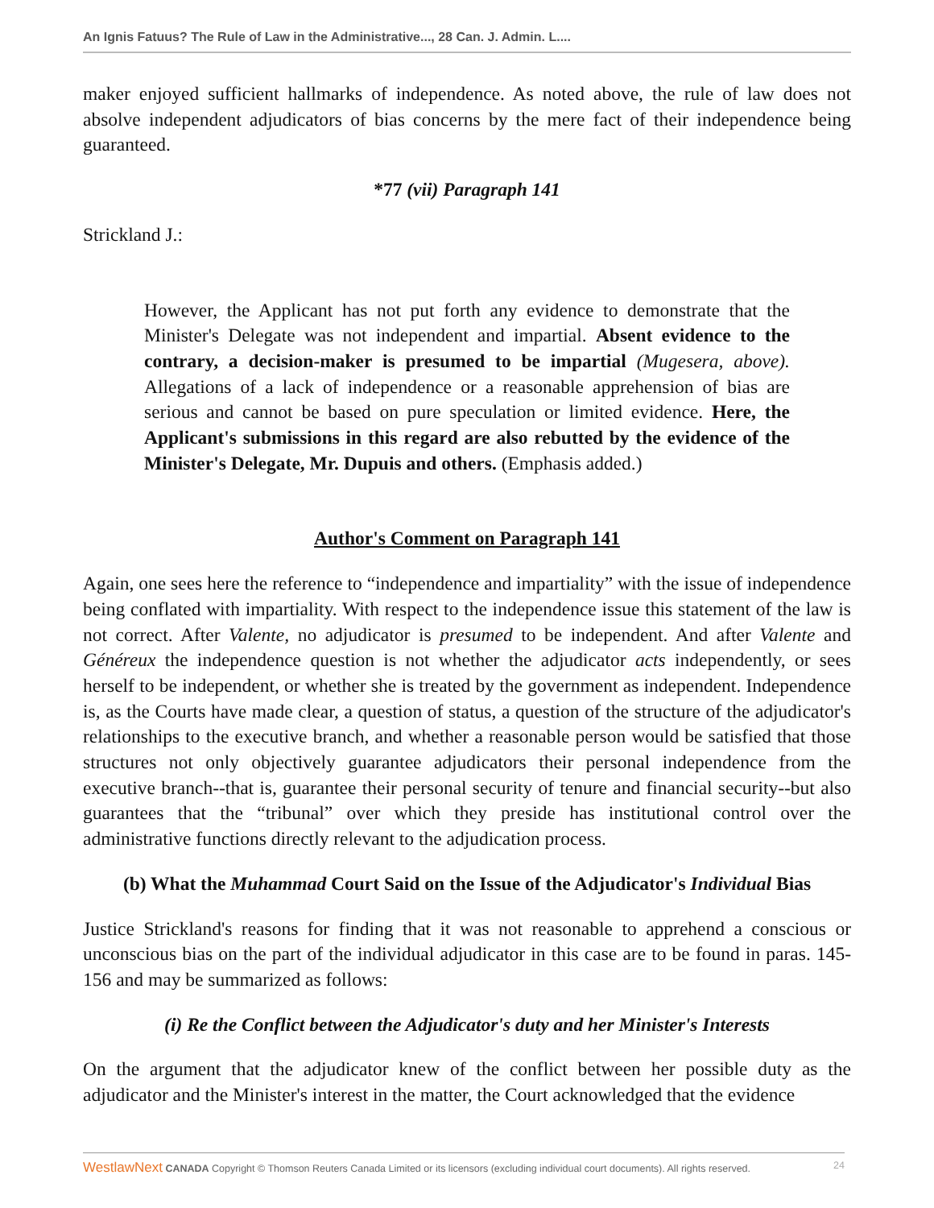An Ignis Fatuus? The Rule of Law in the Administrative..., 28 Can. J. Admin. L....
maker enjoyed sufficient hallmarks of independence. As noted above, the rule of law does not absolve independent adjudicators of bias concerns by the mere fact of their independence being guaranteed.
*77 (vii) Paragraph 141
Strickland J.:
However, the Applicant has not put forth any evidence to demonstrate that the Minister's Delegate was not independent and impartial. Absent evidence to the contrary, a decision-maker is presumed to be impartial (Mugesera, above). Allegations of a lack of independence or a reasonable apprehension of bias are serious and cannot be based on pure speculation or limited evidence. Here, the Applicant's submissions in this regard are also rebutted by the evidence of the Minister's Delegate, Mr. Dupuis and others. (Emphasis added.)
Author's Comment on Paragraph 141
Again, one sees here the reference to “independence and impartiality” with the issue of independence being conflated with impartiality. With respect to the independence issue this statement of the law is not correct. After Valente, no adjudicator is presumed to be independent. And after Valente and Généreux the independence question is not whether the adjudicator acts independently, or sees herself to be independent, or whether she is treated by the government as independent. Independence is, as the Courts have made clear, a question of status, a question of the structure of the adjudicator's relationships to the executive branch, and whether a reasonable person would be satisfied that those structures not only objectively guarantee adjudicators their personal independence from the executive branch--that is, guarantee their personal security of tenure and financial security--but also guarantees that the “tribunal” over which they preside has institutional control over the administrative functions directly relevant to the adjudication process.
(b) What the Muhammad Court Said on the Issue of the Adjudicator's Individual Bias
Justice Strickland's reasons for finding that it was not reasonable to apprehend a conscious or unconscious bias on the part of the individual adjudicator in this case are to be found in paras. 145-156 and may be summarized as follows:
(i) Re the Conflict between the Adjudicator's duty and her Minister's Interests
On the argument that the adjudicator knew of the conflict between her possible duty as the adjudicator and the Minister's interest in the matter, the Court acknowledged that the evidence
WestlawNext CANADA Copyright © Thomson Reuters Canada Limited or its licensors (excluding individual court documents). All rights reserved. 24